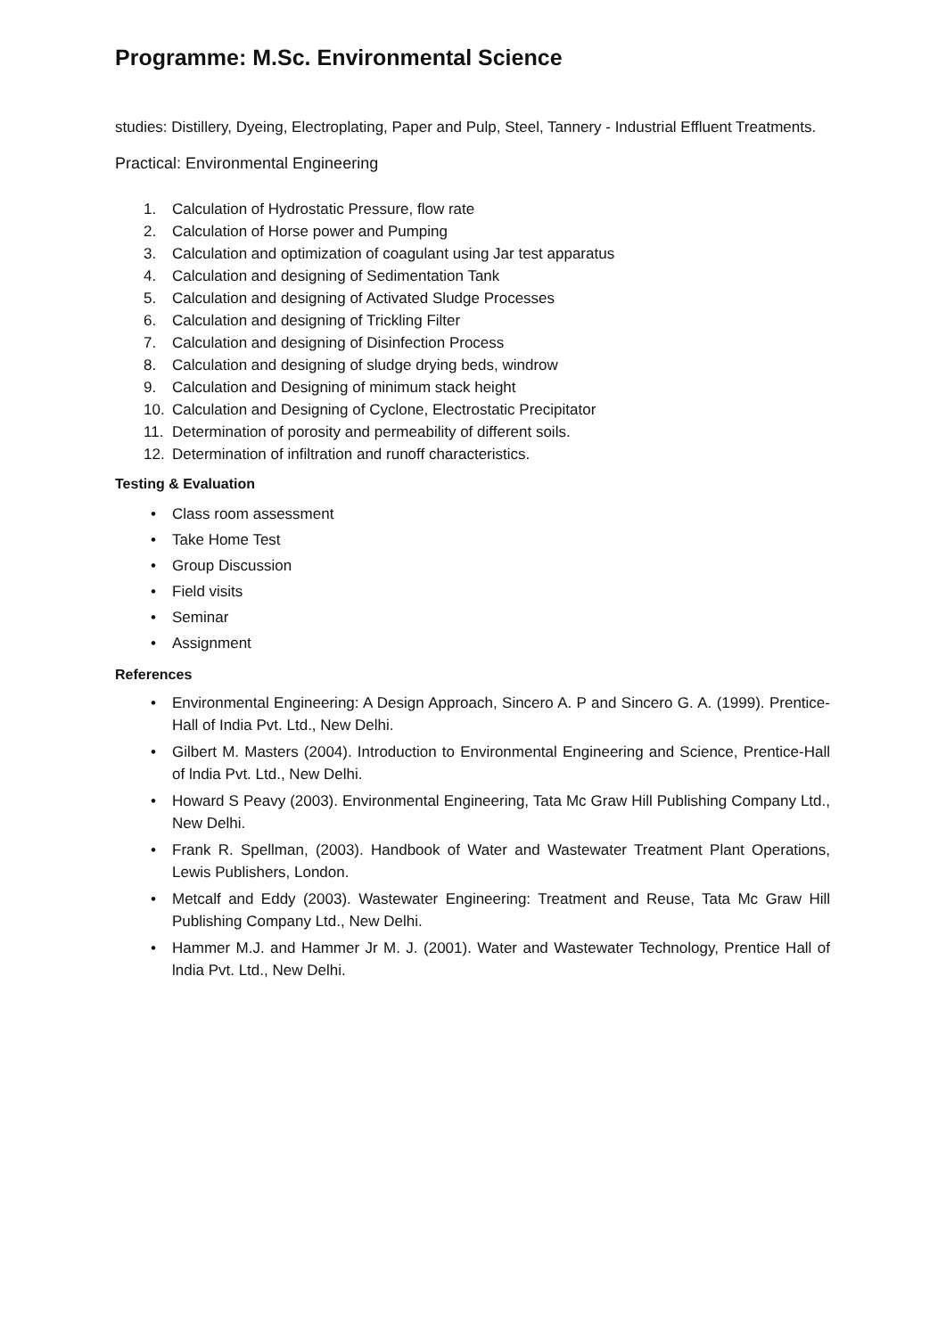Programme: M.Sc. Environmental Science
studies: Distillery, Dyeing, Electroplating, Paper and Pulp, Steel, Tannery - Industrial Effluent Treatments.
Practical: Environmental Engineering
1. Calculation of Hydrostatic Pressure, flow rate
2. Calculation of Horse power and Pumping
3. Calculation and optimization of coagulant using Jar test apparatus
4. Calculation and designing of Sedimentation Tank
5. Calculation and designing of Activated Sludge Processes
6. Calculation and designing of Trickling Filter
7. Calculation and designing of Disinfection Process
8. Calculation and designing of sludge drying beds, windrow
9. Calculation and Designing of minimum stack height
10. Calculation and Designing of Cyclone, Electrostatic Precipitator
11. Determination of porosity and permeability of different soils.
12. Determination of infiltration and runoff characteristics.
Testing & Evaluation
• Class room assessment
• Take Home Test
• Group Discussion
• Field visits
• Seminar
• Assignment
References
• Environmental Engineering: A Design Approach, Sincero A. P and Sincero G. A. (1999). Prentice-Hall of India Pvt. Ltd., New Delhi.
• Gilbert M. Masters (2004). Introduction to Environmental Engineering and Science, Prentice-Hall of lndia Pvt. Ltd., New Delhi.
• Howard S Peavy (2003). Environmental Engineering, Tata Mc Graw Hill Publishing Company Ltd., New Delhi.
• Frank R. Spellman, (2003). Handbook of Water and Wastewater Treatment Plant Operations, Lewis Publishers, London.
• Metcalf and Eddy (2003). Wastewater Engineering: Treatment and Reuse, Tata Mc Graw Hill Publishing Company Ltd., New Delhi.
• Hammer M.J. and Hammer Jr M. J. (2001). Water and Wastewater Technology, Prentice Hall of lndia Pvt. Ltd., New Delhi.